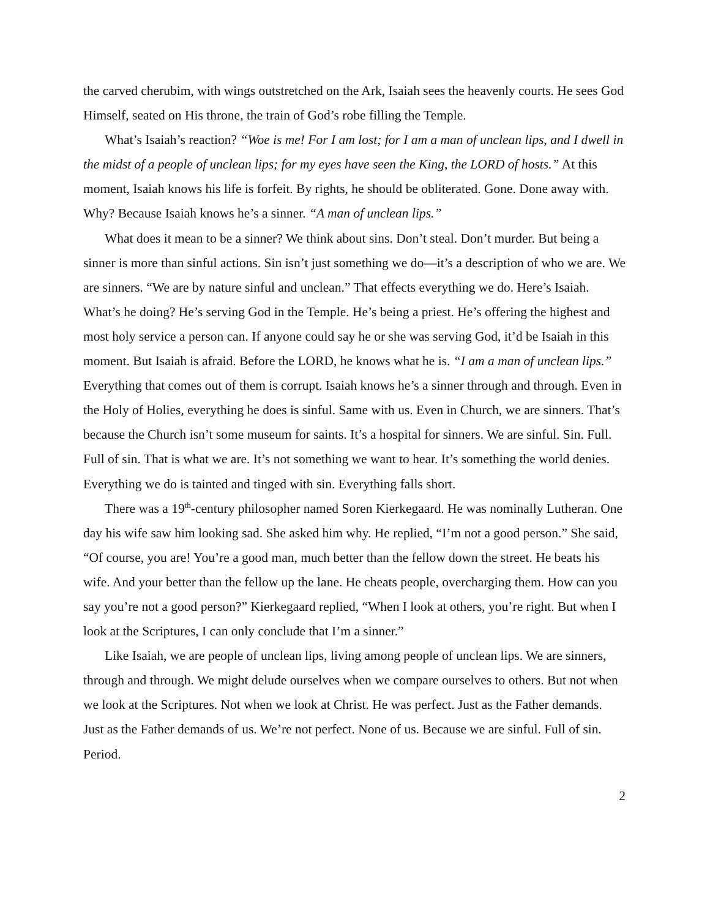the carved cherubim, with wings outstretched on the Ark, Isaiah sees the heavenly courts. He sees God Himself, seated on His throne, the train of God’s robe filling the Temple.
What’s Isaiah’s reaction? “Woe is me! For I am lost; for I am a man of unclean lips, and I dwell in the midst of a people of unclean lips; for my eyes have seen the King, the LORD of hosts.” At this moment, Isaiah knows his life is forfeit. By rights, he should be obliterated. Gone. Done away with. Why? Because Isaiah knows he’s a sinner. “A man of unclean lips.”
What does it mean to be a sinner? We think about sins. Don’t steal. Don’t murder. But being a sinner is more than sinful actions. Sin isn’t just something we do—it’s a description of who we are. We are sinners. “We are by nature sinful and unclean.” That effects everything we do. Here’s Isaiah. What’s he doing? He’s serving God in the Temple. He’s being a priest. He’s offering the highest and most holy service a person can. If anyone could say he or she was serving God, it’d be Isaiah in this moment. But Isaiah is afraid. Before the LORD, he knows what he is. “I am a man of unclean lips.” Everything that comes out of them is corrupt. Isaiah knows he’s a sinner through and through. Even in the Holy of Holies, everything he does is sinful. Same with us. Even in Church, we are sinners. That’s because the Church isn’t some museum for saints. It’s a hospital for sinners. We are sinful. Sin. Full. Full of sin. That is what we are. It’s not something we want to hear. It’s something the world denies. Everything we do is tainted and tinged with sin. Everything falls short.
There was a 19<sup>th</sup>-century philosopher named Soren Kierkegaard. He was nominally Lutheran. One day his wife saw him looking sad. She asked him why. He replied, “I’m not a good person.” She said, “Of course, you are! You’re a good man, much better than the fellow down the street. He beats his wife. And your better than the fellow up the lane. He cheats people, overcharging them. How can you say you’re not a good person?” Kierkegaard replied, “When I look at others, you’re right. But when I look at the Scriptures, I can only conclude that I’m a sinner.”
Like Isaiah, we are people of unclean lips, living among people of unclean lips. We are sinners, through and through. We might delude ourselves when we compare ourselves to others. But not when we look at the Scriptures. Not when we look at Christ. He was perfect. Just as the Father demands. Just as the Father demands of us. We’re not perfect. None of us. Because we are sinful. Full of sin. Period.
2